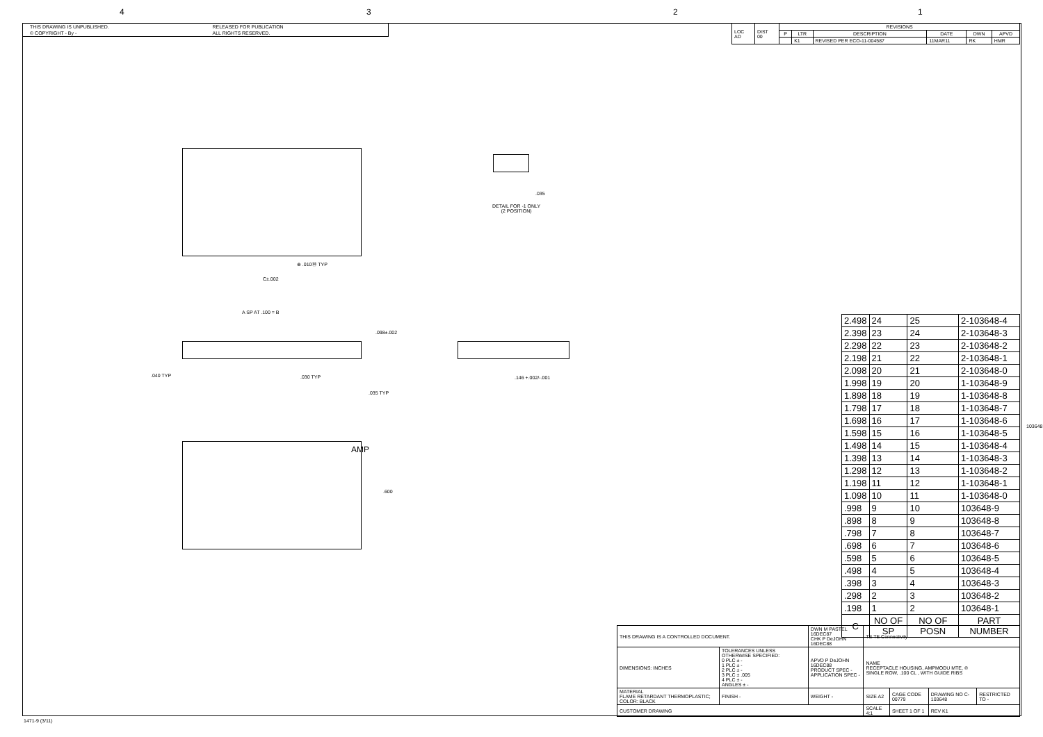4 3 2 1
THIS DRAWING IS UNPUBLISHED.
RELEASED FOR PUBLICATION
© COPYRIGHT - By -
ALL RIGHTS RESERVED.
| LOC AD | DIST 00 | REVISIONS | | | | | |
| | | P | LTR | DESCRIPTION | DATE | DWN | APVD |
| | | | K1 | REVISED PER ECO-11-004587 | 11MAR11 | RK | HMR |
⊕ .010Ⓜ TYP
C±.002
.035
DETAIL FOR -1 ONLY
(2 POSITION)
A SP AT .100 = B
.098±.002
.040 TYP .030 TYP
.035 TYP
.146 +.002/-.001
AMP
.600
| 2.498 | 24 | 25 | 2-103648-4 |
| 2.398 | 23 | 24 | 2-103648-3 |
| 2.298 | 22 | 23 | 2-103648-2 |
| 2.198 | 21 | 22 | 2-103648-1 |
| 2.098 | 20 | 21 | 2-103648-0 |
| 1.998 | 19 | 20 | 1-103648-9 |
| 1.898 | 18 | 19 | 1-103648-8 |
| 1.798 | 17 | 18 | 1-103648-7 |
| 1.698 | 16 | 17 | 1-103648-6 |
| 1.598 | 15 | 16 | 1-103648-5 |
| 1.498 | 14 | 15 | 1-103648-4 |
| 1.398 | 13 | 14 | 1-103648-3 |
| 1.298 | 12 | 13 | 1-103648-2 |
| 1.198 | 11 | 12 | 1-103648-1 |
| 1.098 | 10 | 11 | 1-103648-0 |
| .998 | 9 | 10 | 103648-9 |
| .898 | 8 | 9 | 103648-8 |
| .798 | 7 | 8 | 103648-7 |
| .698 | 6 | 7 | 103648-6 |
| .598 | 5 | 6 | 103648-5 |
| .498 | 4 | 5 | 103648-4 |
| .398 | 3 | 4 | 103648-3 |
| .298 | 2 | 3 | 103648-2 |
| .198 | 1 | 2 | 103648-1 |
| C | NO OF SP | NO OF POSN | PART NUMBER |
| THIS DRAWING IS A CONTROLLED DOCUMENT. | | DWN M PASTEL 16DEC87 CHK P DeJOHN 16DEC88 | TE TE Connectivity | | | |
| DIMENSIONS: INCHES | TOLERANCES UNLESS OTHERWISE SPECIFIED: 0 PLC ± - 1 PLC ± - 2 PLC ± - 3 PLC ± .005 4 PLC ± - ANGLES ± - | APVD P DeJOHN 16DEC88 PRODUCT SPEC - APPLICATION SPEC - | NAME RECEPTACLE HOUSING, AMPMODU MTE, ® SINGLE ROW, .100 CL , WITH GUIDE RIBS | | | |
| MATERIAL FLAME RETARDANT THERMOPLASTIC; COLOR: BLACK | FINISH - | WEIGHT - | SIZE A2 | CAGE CODE 00779 | DRAWING NO C-103648 | RESTRICTED TO - |
| CUSTOMER DRAWING | | | SCALE 4:1 | SHEET 1 OF 1 | REV K1 | |
103648
1471-9 (3/11)